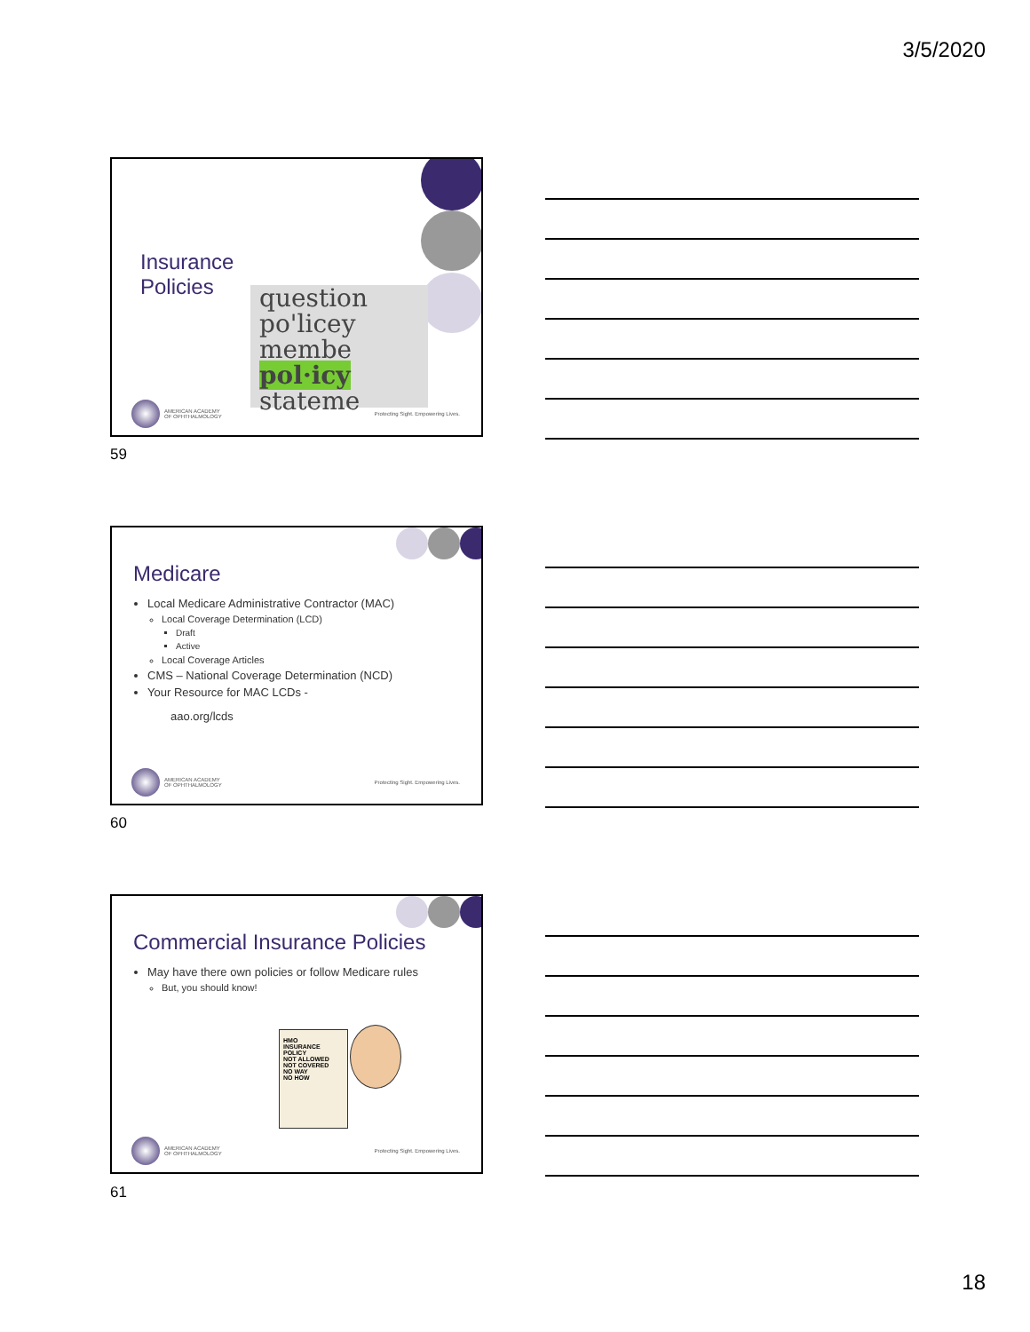3/5/2020
Insurance
Policies
question
po'licey
membe
pol·icy
stateme
AMERICAN ACADEMY
OF OPHTHALMOLOGY
Protecting Sight. Empowering Lives.
59
Medicare
Local Medicare Administrative Contractor (MAC)
Local Coverage Determination (LCD)
Draft
Active
Local Coverage Articles
CMS – National Coverage Determination (NCD)
Your Resource for MAC LCDs -
aao.org/lcds
AMERICAN ACADEMY
OF OPHTHALMOLOGY
Protecting Sight. Empowering Lives.
60
Commercial Insurance Policies
May have there own policies or follow Medicare rules
But, you should know!
HMO
INSURANCE POLICY
NOT ALLOWED
NOT COVERED
NO WAY
NO HOW
AMERICAN ACADEMY
OF OPHTHALMOLOGY
Protecting Sight. Empowering Lives.
61
18